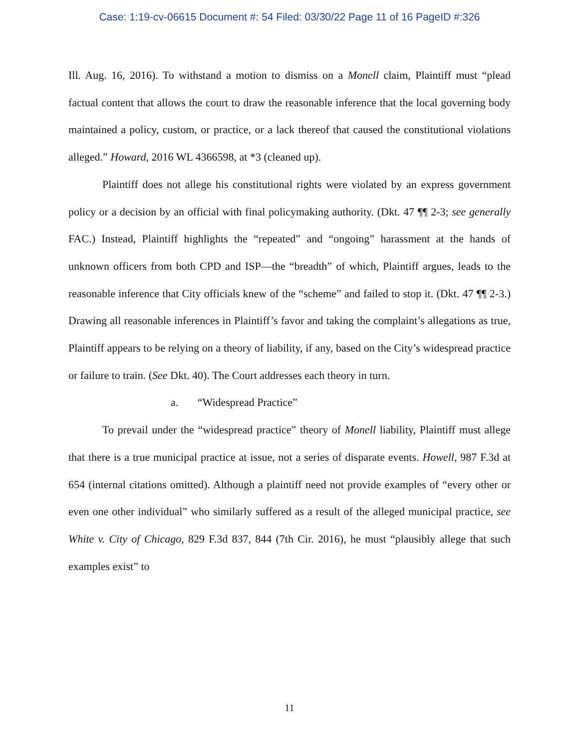Case: 1:19-cv-06615 Document #: 54 Filed: 03/30/22 Page 11 of 16 PageID #:326
Ill. Aug. 16, 2016). To withstand a motion to dismiss on a Monell claim, Plaintiff must “plead factual content that allows the court to draw the reasonable inference that the local governing body maintained a policy, custom, or practice, or a lack thereof that caused the constitutional violations alleged.” Howard, 2016 WL 4366598, at *3 (cleaned up).
Plaintiff does not allege his constitutional rights were violated by an express government policy or a decision by an official with final policymaking authority. (Dkt. 47 ¶¶ 2-3; see generally FAC.) Instead, Plaintiff highlights the “repeated” and “ongoing” harassment at the hands of unknown officers from both CPD and ISP—the “breadth” of which, Plaintiff argues, leads to the reasonable inference that City officials knew of the “scheme” and failed to stop it. (Dkt. 47 ¶¶ 2-3.) Drawing all reasonable inferences in Plaintiff’s favor and taking the complaint’s allegations as true, Plaintiff appears to be relying on a theory of liability, if any, based on the City’s widespread practice or failure to train. (See Dkt. 40). The Court addresses each theory in turn.
a. “Widespread Practice”
To prevail under the “widespread practice” theory of Monell liability, Plaintiff must allege that there is a true municipal practice at issue, not a series of disparate events. Howell, 987 F.3d at 654 (internal citations omitted). Although a plaintiff need not provide examples of “every other or even one other individual” who similarly suffered as a result of the alleged municipal practice, see White v. City of Chicago, 829 F.3d 837, 844 (7th Cir. 2016), he must “plausibly allege that such examples exist” to
11